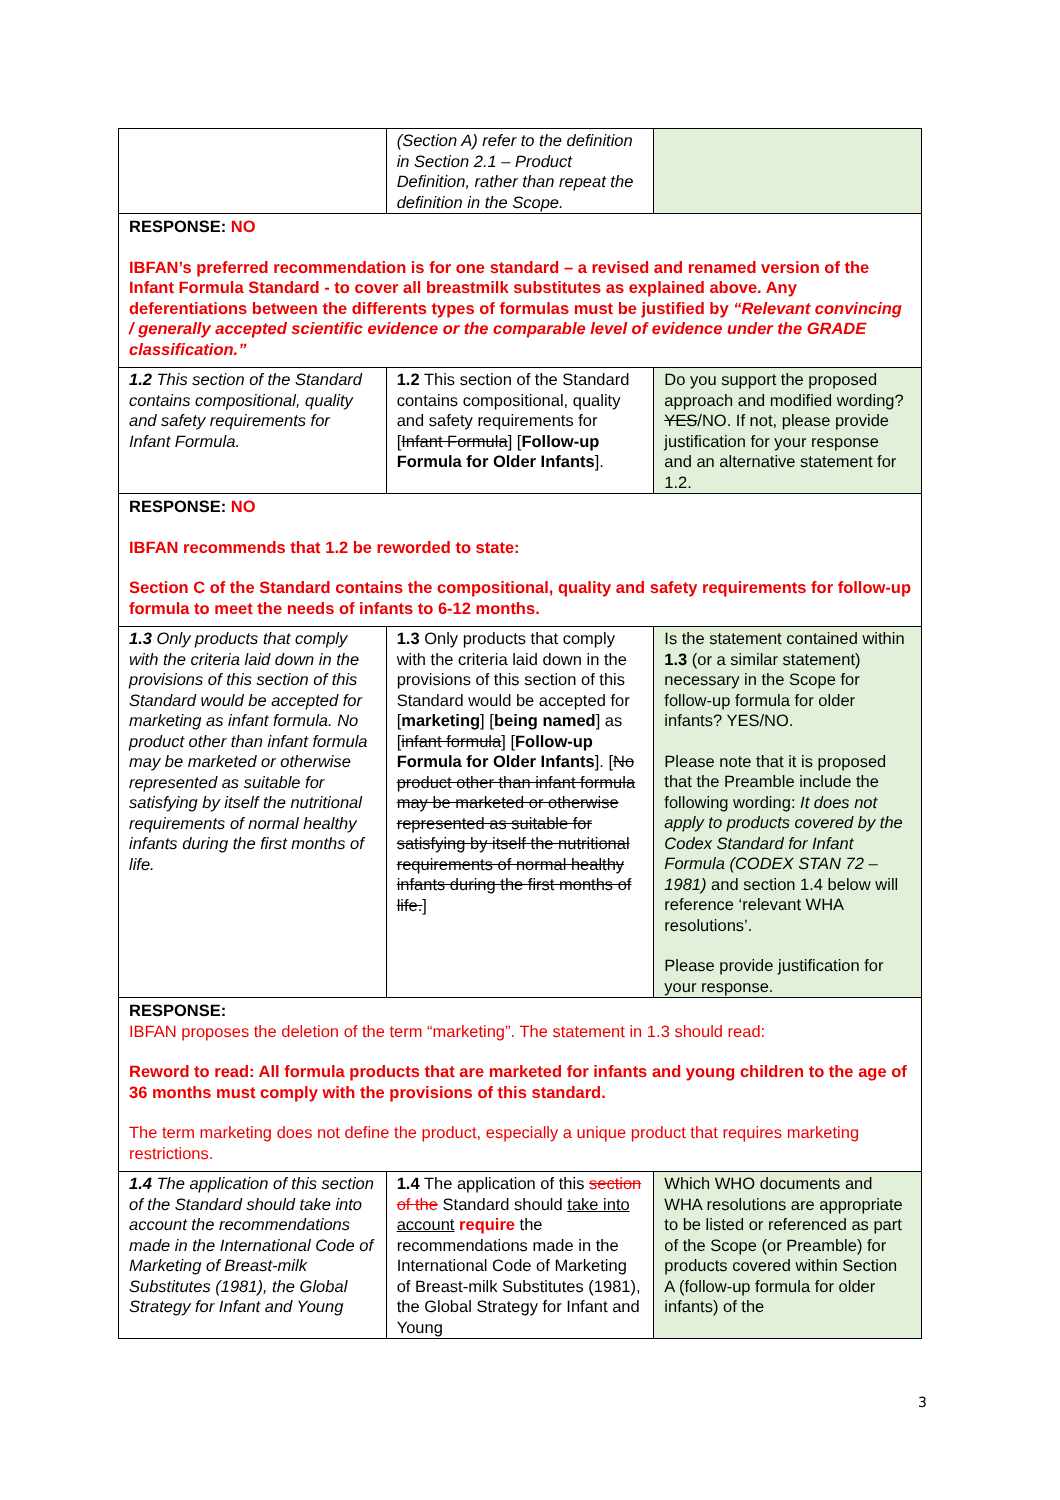| | (Section A) refer to the definition in Section 2.1 – Product Definition, rather than repeat the definition in the Scope. | |
| RESPONSE: NO IBFAN’s preferred recommendation is for one standard – a revised and renamed version of the Infant Formula Standard - to cover all breastmilk substitutes as explained above. Any deferentiations between the differents types of formulas must be justified by “Relevant convincing / generally accepted scientific evidence or the comparable level of evidence under the GRADE classification.” | | |
| 1.2 This section of the Standard contains compositional, quality and safety requirements for Infant Formula. | 1.2 This section of the Standard contains compositional, quality and safety requirements for [ Infant Formula ] [ Follow-up Formula for Older Infants ]. | Do you support the proposed approach and modified wording? YES /NO. If not, please provide justification for your response and an alternative statement for 1.2. |
| RESPONSE: NO IBFAN recommends that 1.2 be reworded to state: Section C of the Standard contains the compositional, quality and safety requirements for follow-up formula to meet the needs of infants to 6-12 months. | | |
| 1.3 Only products that comply with the criteria laid down in the provisions of this section of this Standard would be accepted for marketing as infant formula. No product other than infant formula may be marketed or otherwise represented as suitable for satisfying by itself the nutritional requirements of normal healthy infants during the first months of life. | 1.3 Only products that comply with the criteria laid down in the provisions of this section of this Standard would be accepted for [ marketing ] [ being named ] as [ infant formula ] [ Follow-up Formula for Older Infants ]. [ No product other than infant formula may be marketed or otherwise represented as suitable for satisfying by itself the nutritional requirements of normal healthy infants during the first months of life. ] | Is the statement contained within 1.3 (or a similar statement) necessary in the Scope for follow-up formula for older infants? YES/NO. Please note that it is proposed that the Preamble include the following wording: It does not apply to products covered by the Codex Standard for Infant Formula (CODEX STAN 72 – 1981) and section 1.4 below will reference ‘relevant WHA resolutions’. Please provide justification for your response. |
| RESPONSE: IBFAN proposes the deletion of the term “marketing”. The statement in 1.3 should read: Reword to read: All formula products that are marketed for infants and young children to the age of 36 months must comply with the provisions of this standard. The term marketing does not define the product, especially a unique product that requires marketing restrictions. | | |
| 1.4 The application of this section of the Standard should take into account the recommendations made in the International Code of Marketing of Breast-milk Substitutes (1981), the Global Strategy for Infant and Young | 1.4 The application of this section of the Standard should take into account require the recommendations made in the International Code of Marketing of Breast-milk Substitutes (1981), the Global Strategy for Infant and Young | Which WHO documents and WHA resolutions are appropriate to be listed or referenced as part of the Scope (or Preamble) for products covered within Section A (follow-up formula for older infants) of the |
3